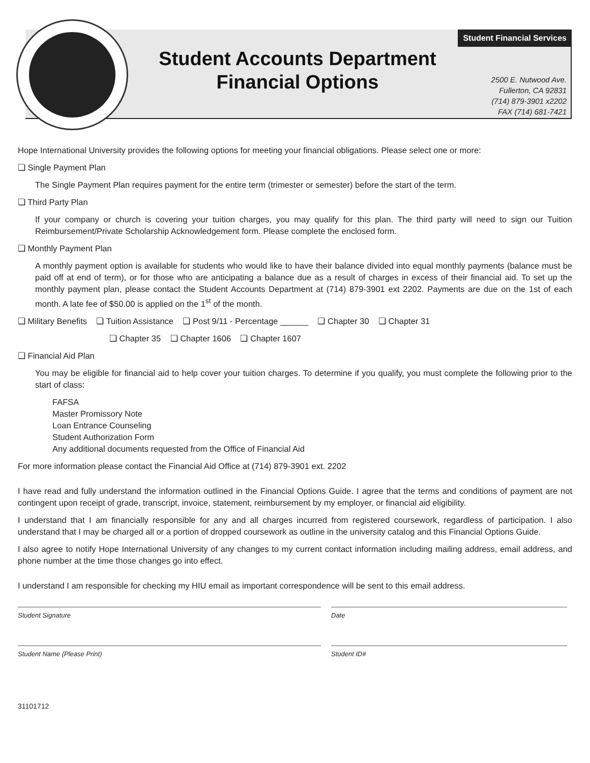Student Financial Services
Student Accounts Department
Financial Options
2500 E. Nutwood Ave.
Fullerton, CA 92831
(714) 879-3901 x2202
FAX (714) 681-7421
Hope International University provides the following options for meeting your financial obligations. Please select one or more:
❏ Single Payment Plan
The Single Payment Plan requires payment for the entire term (trimester or semester) before the start of the term.
❏ Third Party Plan
If your company or church is covering your tuition charges, you may qualify for this plan. The third party will need to sign our Tuition Reimbursement/Private Scholarship Acknowledgement form. Please complete the enclosed form.
❏ Monthly Payment Plan
A monthly payment option is available for students who would like to have their balance divided into equal monthly payments (balance must be paid off at end of term), or for those who are anticipating a balance due as a result of charges in excess of their financial aid. To set up the monthly payment plan, please contact the Student Accounts Department at (714) 879-3901 ext 2202. Payments are due on the 1st of each month. A late fee of $50.00 is applied on the 1<sup>st</sup> of the month.
❏ Military Benefits ❏ Tuition Assistance ❏ Post 9/11 - Percentage ______ ❏ Chapter 30 ❏ Chapter 31
❏ Chapter 35 ❏ Chapter 1606 ❏ Chapter 1607
❏ Financial Aid Plan
You may be eligible for financial aid to help cover your tuition charges. To determine if you qualify, you must complete the following prior to the start of class:
FAFSA
Master Promissory Note
Loan Entrance Counseling
Student Authorization Form
Any additional documents requested from the Office of Financial Aid
For more information please contact the Financial Aid Office at (714) 879-3901 ext. 2202
I have read and fully understand the information outlined in the Financial Options Guide. I agree that the terms and conditions of payment are not contingent upon receipt of grade, transcript, invoice, statement, reimbursement by my employer, or financial aid eligibility.
I understand that I am financially responsible for any and all charges incurred from registered coursework, regardless of participation. I also understand that I may be charged all or a portion of dropped coursework as outline in the university catalog and this Financial Options Guide.
I also agree to notify Hope International University of any changes to my current contact information including mailing address, email address, and phone number at the time those changes go into effect.
I understand I am responsible for checking my HIU email as important correspondence will be sent to this email address.
Student Signature Date
Student Name (Please Print) Student ID#
31101712